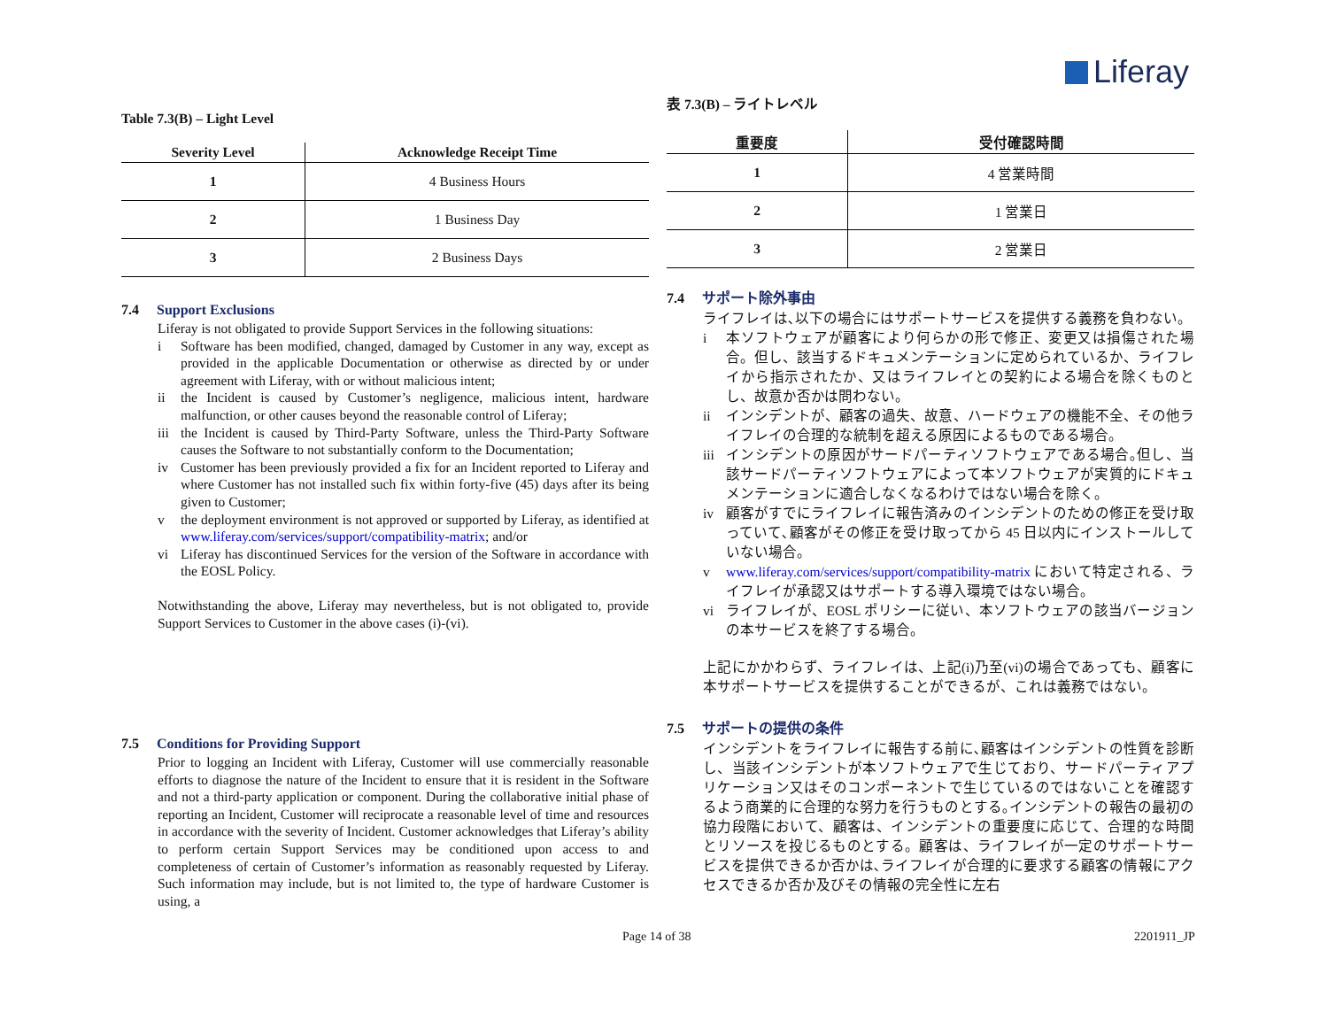Liferay
Table 7.3(B) – Light Level
| Severity Level | Acknowledge Receipt Time |
| --- | --- |
| 1 | 4 Business Hours |
| 2 | 1 Business Day |
| 3 | 2 Business Days |
7.4 Support Exclusions
Liferay is not obligated to provide Support Services in the following situations:
i Software has been modified, changed, damaged by Customer in any way, except as provided in the applicable Documentation or otherwise as directed by or under agreement with Liferay, with or without malicious intent;
ii the Incident is caused by Customer’s negligence, malicious intent, hardware malfunction, or other causes beyond the reasonable control of Liferay;
iii
the Incident is caused by Third-Party Software, unless the Third-Party Software causes the Software to not substantially conform to the Documentation;
iv Customer has been previously provided a fix for an Incident reported to Liferay and where Customer has not installed such fix within forty-five (45) days after its being given to Customer;
v the deployment environment is not approved or supported by Liferay, as identified at www.liferay.com/services/support/compatibility-matrix; and/or
vi Liferay has discontinued Services for the version of the Software in accordance with the EOSL Policy.
Notwithstanding the above, Liferay may nevertheless, but is not obligated to, provide Support Services to Customer in the above cases (i)-(vi).
7.5 Conditions for Providing Support
Prior to logging an Incident with Liferay, Customer will use commercially reasonable efforts to diagnose the nature of the Incident to ensure that it is resident in the Software and not a third-party application or component. During the collaborative initial phase of reporting an Incident, Customer will reciprocate a reasonable level of time and resources in accordance with the severity of Incident. Customer acknowledges that Liferay’s ability to perform certain Support Services may be conditioned upon access to and completeness of certain of Customer’s information as reasonably requested by Liferay. Such information may include, but is not limited to, the type of hardware Customer is using, a
表 7.3(B) – ライトレベル
| 重要度 | 受付確認時間 |
| --- | --- |
| 1 | 4 営業時間 |
| 2 | 1 営業日 |
| 3 | 2 営業日 |
7.4 サポート除外事由
ライフレイは､以下の場合にはサポートサービスを提供する義務を負わない。
i 本ソフトウェアが顧客により何らかの形で修正、変更又は損傷された場合。但し、該当するドキュメンテーションに定められているか、ライフレイから指示されたか、又はライフレイとの契約による場合を除くものとし、故意か否かは問わない。
ii インシデントが、顧客の過失、故意、ハードウェアの機能不全、その他ライフレイの合理的な統制を超える原因によるものである場合。
iii
インシデントの原因がサードパーティソフトウェアである場合｡但し、当該サードパーティソフトウェアによって本ソフトウェアが実質的にドキュメンテーションに適合しなくなるわけではない場合を除く。
iv 顧客がすでにライフレイに報告済みのインシデントのための修正を受け取っていて､顧客がその修正を受け取ってから 45 日以内にインストールしていない場合。
v www.liferay.com/services/support/compatibility-matrix において特定される、ライフレイが承認又はサポートする導入環境ではない場合。
vi ライフレイが、EOSL ポリシーに従い、本ソフトウェアの該当バージョンの本サービスを終了する場合。
上記にかかわらず、ライフレイは、上記(i)乃至(vi)の場合であっても、顧客に本サポートサービスを提供することができるが、これは義務ではない。
7.5 サポートの提供の条件
インシデントをライフレイに報告する前に､顧客はインシデントの性質を診断し、当該インシデントが本ソフトウェアで生じており、サードパーティアプリケーション又はそのコンポーネントで生じているのではないことを確認するよう商業的に合理的な努力を行うものとする｡インシデントの報告の最初の協力段階において、顧客は、インシデントの重要度に応じて、合理的な時間とリソースを投じるものとする。顧客は、ライフレイが一定のサポートサービスを提供できるか否かは､ライフレイが合理的に要求する顧客の情報にアクセスできるか否か及びその情報の完全性に左右
Page 14 of 38 2201911_JP